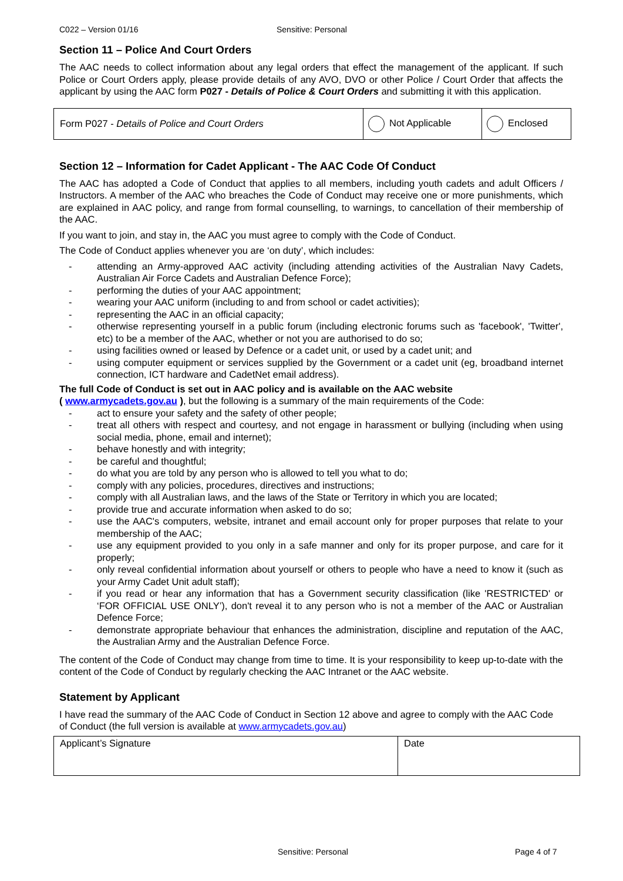C022 – Version 01/16 Sensitive: Personal
Section 11 – Police And Court Orders
The AAC needs to collect information about any legal orders that effect the management of the applicant. If such Police or Court Orders apply, please provide details of any AVO, DVO or other Police / Court Order that affects the applicant by using the AAC form P027 - Details of Police & Court Orders and submitting it with this application.
| Form P027 - Details of Police and Court Orders | Not Applicable | Enclosed |
Section 12 – Information for Cadet Applicant - The AAC Code Of Conduct
The AAC has adopted a Code of Conduct that applies to all members, including youth cadets and adult Officers / Instructors. A member of the AAC who breaches the Code of Conduct may receive one or more punishments, which are explained in AAC policy, and range from formal counselling, to warnings, to cancellation of their membership of the AAC.
If you want to join, and stay in, the AAC you must agree to comply with the Code of Conduct.
The Code of Conduct applies whenever you are ‘on duty’, which includes:
- attending an Army-approved AAC activity (including attending activities of the Australian Navy Cadets, Australian Air Force Cadets and Australian Defence Force);
- performing the duties of your AAC appointment;
- wearing your AAC uniform (including to and from school or cadet activities);
- representing the AAC in an official capacity;
- otherwise representing yourself in a public forum (including electronic forums such as 'facebook', 'Twitter', etc) to be a member of the AAC, whether or not you are authorised to do so;
- using facilities owned or leased by Defence or a cadet unit, or used by a cadet unit; and
- using computer equipment or services supplied by the Government or a cadet unit (eg, broadband internet connection, ICT hardware and CadetNet email address).
The full Code of Conduct is set out in AAC policy and is available on the AAC website
( www.armycadets.gov.au ), but the following is a summary of the main requirements of the Code:
- act to ensure your safety and the safety of other people;
- treat all others with respect and courtesy, and not engage in harassment or bullying (including when using social media, phone, email and internet);
- behave honestly and with integrity;
- be careful and thoughtful;
- do what you are told by any person who is allowed to tell you what to do;
- comply with any policies, procedures, directives and instructions;
- comply with all Australian laws, and the laws of the State or Territory in which you are located;
- provide true and accurate information when asked to do so;
- use the AAC's computers, website, intranet and email account only for proper purposes that relate to your membership of the AAC;
- use any equipment provided to you only in a safe manner and only for its proper purpose, and care for it properly;
- only reveal confidential information about yourself or others to people who have a need to know it (such as your Army Cadet Unit adult staff);
- if you read or hear any information that has a Government security classification (like 'RESTRICTED' or ‘FOR OFFICIAL USE ONLY’), don't reveal it to any person who is not a member of the AAC or Australian Defence Force;
- demonstrate appropriate behaviour that enhances the administration, discipline and reputation of the AAC, the Australian Army and the Australian Defence Force.
The content of the Code of Conduct may change from time to time. It is your responsibility to keep up-to-date with the content of the Code of Conduct by regularly checking the AAC Intranet or the AAC website.
Statement by Applicant
I have read the summary of the AAC Code of Conduct in Section 12 above and agree to comply with the AAC Code of Conduct (the full version is available at www.armycadets.gov.au)
| Applicant’s Signature | Date |
Sensitive: Personal Page 4 of 7